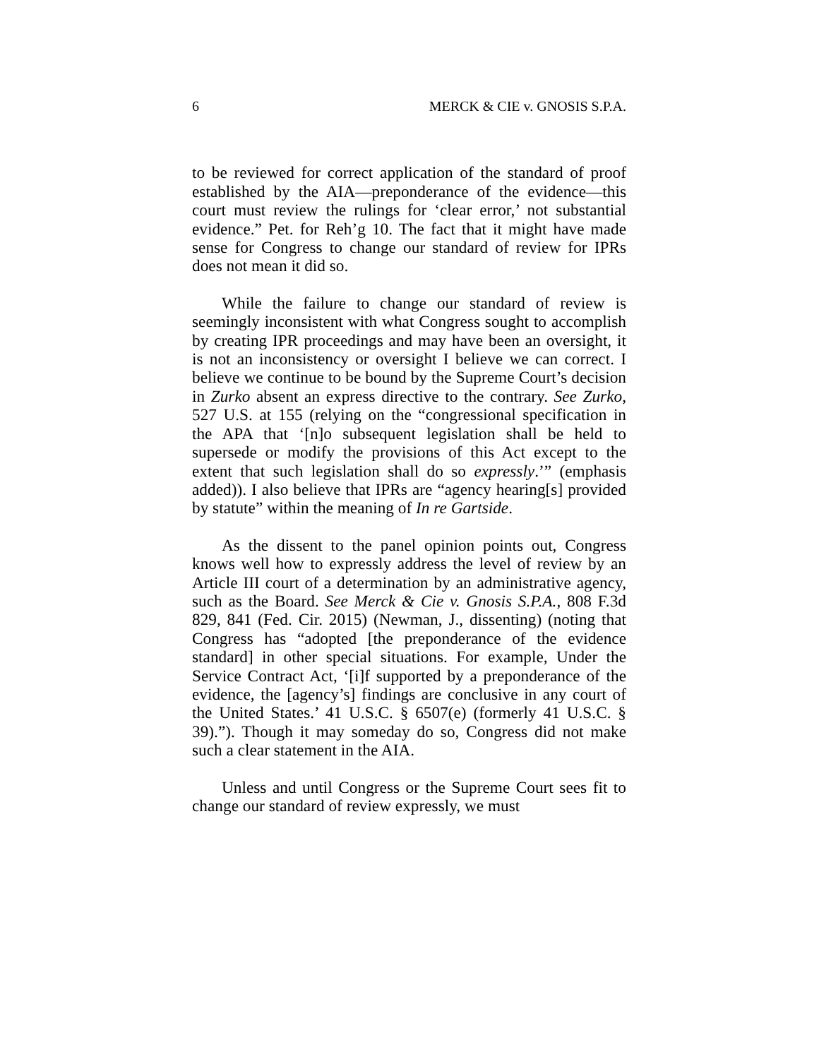6 MERCK & CIE v. GNOSIS S.P.A.
to be reviewed for correct application of the standard of proof established by the AIA—preponderance of the evidence—this court must review the rulings for ‘clear error,’ not substantial evidence.” Pet. for Reh’g 10. The fact that it might have made sense for Congress to change our standard of review for IPRs does not mean it did so.
While the failure to change our standard of review is seemingly inconsistent with what Congress sought to accomplish by creating IPR proceedings and may have been an oversight, it is not an inconsistency or oversight I believe we can correct. I believe we continue to be bound by the Supreme Court’s decision in Zurko absent an express directive to the contrary. See Zurko, 527 U.S. at 155 (relying on the “congressional specification in the APA that ‘[n]o subsequent legislation shall be held to supersede or modify the provisions of this Act except to the extent that such legislation shall do so expressly.’” (emphasis added)). I also believe that IPRs are “agency hearing[s] provided by statute” within the meaning of In re Gartside.
As the dissent to the panel opinion points out, Congress knows well how to expressly address the level of review by an Article III court of a determination by an administrative agency, such as the Board. See Merck & Cie v. Gnosis S.P.A., 808 F.3d 829, 841 (Fed. Cir. 2015) (Newman, J., dissenting) (noting that Congress has “adopted [the preponderance of the evidence standard] in other special situations. For example, Under the Service Contract Act, ‘[i]f supported by a preponderance of the evidence, the [agency’s] findings are conclusive in any court of the United States.’ 41 U.S.C. § 6507(e) (formerly 41 U.S.C. § 39).”). Though it may someday do so, Congress did not make such a clear statement in the AIA.
Unless and until Congress or the Supreme Court sees fit to change our standard of review expressly, we must